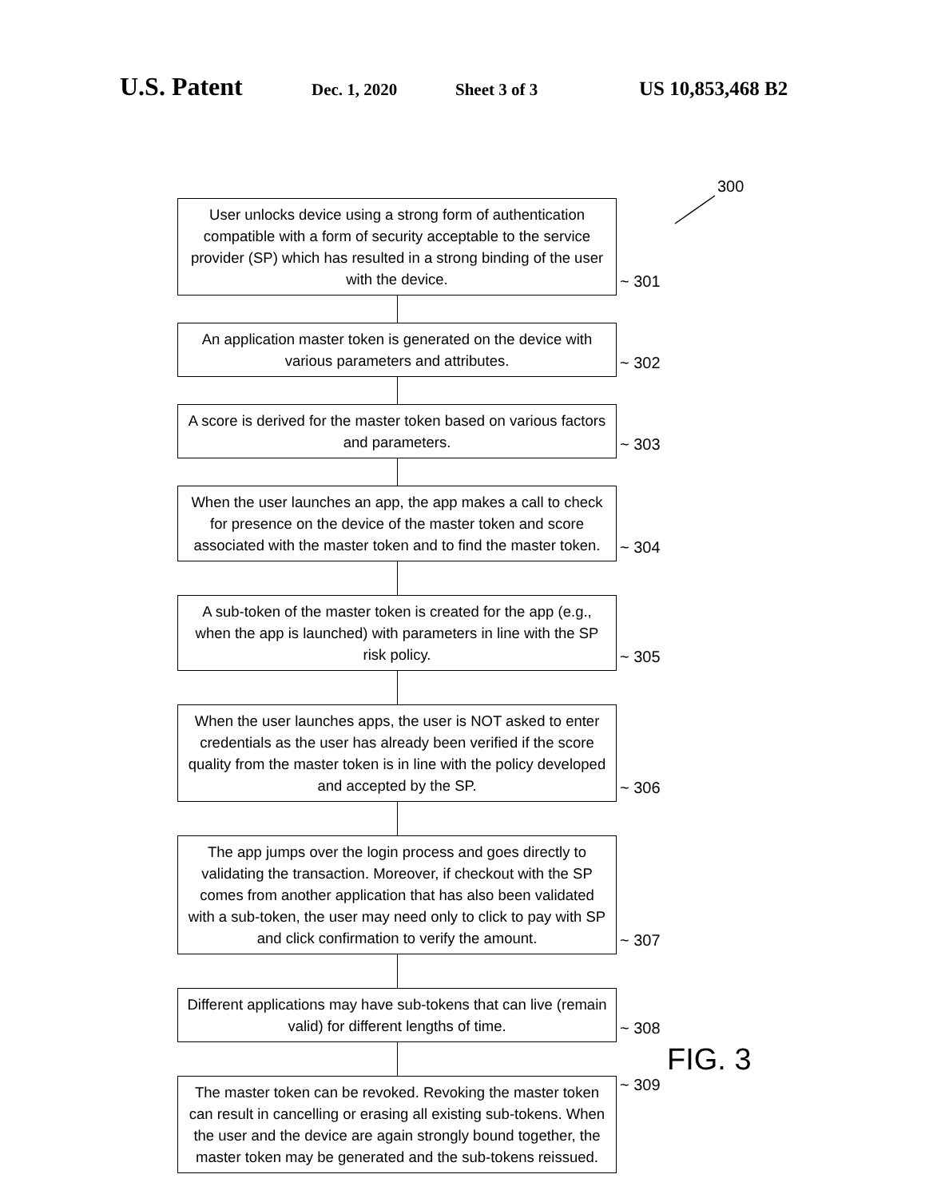U.S. Patent Dec. 1, 2020 Sheet 3 of 3 US 10,853,468 B2
300
User unlocks device using a strong form of authentication compatible with a form of security acceptable to the service provider (SP) which has resulted in a strong binding of the user with the device.
~ 301
An application master token is generated on the device with various parameters and attributes.
~ 302
A score is derived for the master token based on various factors and parameters.
~ 303
When the user launches an app, the app makes a call to check for presence on the device of the master token and score associated with the master token and to find the master token.
~ 304
A sub-token of the master token is created for the app (e.g., when the app is launched) with parameters in line with the SP risk policy.
~ 305
When the user launches apps, the user is NOT asked to enter credentials as the user has already been verified if the score quality from the master token is in line with the policy developed and accepted by the SP.
~ 306
The app jumps over the login process and goes directly to validating the transaction. Moreover, if checkout with the SP comes from another application that has also been validated with a sub-token, the user may need only to click to pay with SP and click confirmation to verify the amount.
~ 307
Different applications may have sub-tokens that can live (remain valid) for different lengths of time.
~ 308
The master token can be revoked. Revoking the master token can result in cancelling or erasing all existing sub-tokens. When the user and the device are again strongly bound together, the master token may be generated and the sub-tokens reissued.
~ 309
FIG. 3